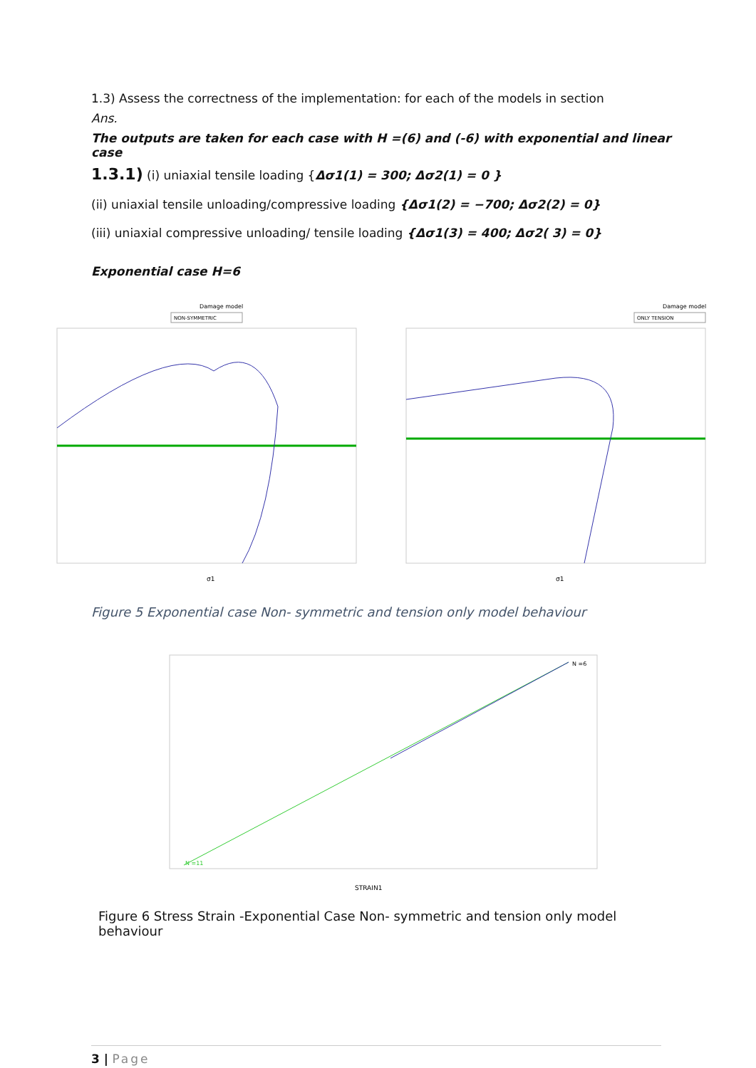1.3) Assess the correctness of the implementation: for each of the models in section
Ans.
The outputs are taken for each case with H =(6) and (-6) with exponential and linear case
1.3.1) (i) uniaxial tensile loading {Δσ1(1) = 300; Δσ2(1) = 0 }
(ii) uniaxial tensile unloading/compressive loading {Δσ1(2) = −700; Δσ2(2) = 0}
(iii) uniaxial compressive unloading/ tensile loading {Δσ1(3) = 400; Δσ2( 3) = 0}
Exponential case H=6
Damage model
NON-SYMMETRIC
σ1
Damage model
ONLY TENSION
σ1
Figure 5 Exponential case Non- symmetric and tension only model behaviour
STRAIN1
N =6
N =11
Figure 6 Stress Strain -Exponential Case Non- symmetric and tension only model behaviour
3 | Page